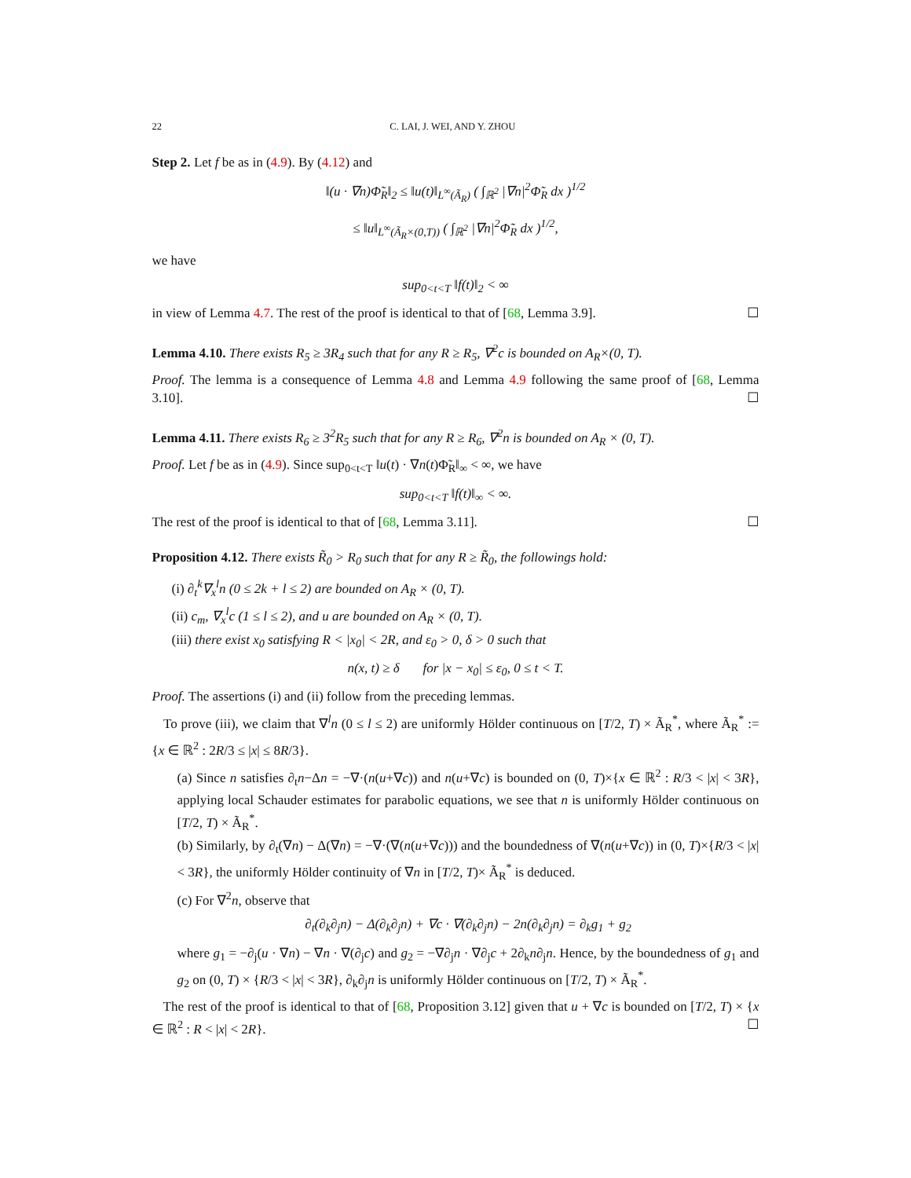22 C. LAI, J. WEI, AND Y. ZHOU
Step 2. Let f be as in (4.9). By (4.12) and
‖(u · ∇n)Φ̃<sub>R</sub>‖<sub>2</sub> ≤ ‖u(t)‖<sub>L<sup>∞</sup>(Ã<sub>R</sub>)</sub> ( ∫<sub>ℝ<sup>2</sup></sub> |∇n|<sup>2</sup>Φ̃<sub>R</sub> dx )<sup>1/2</sup>
≤ ‖u‖<sub>L<sup>∞</sup>(Ã<sub>R</sub>×(0,T))</sub> ( ∫<sub>ℝ<sup>2</sup></sub> |∇n|<sup>2</sup>Φ̃<sub>R</sub> dx )<sup>1/2</sup>,
we have
sup<sub>0<t<T</sub> ‖f(t)‖<sub>2</sub> < ∞
in view of Lemma 4.7. The rest of the proof is identical to that of [68, Lemma 3.9]. ☐
Lemma 4.10. There exists R<sub>5</sub> ≥ 3R<sub>4</sub> such that for any R ≥ R<sub>5</sub>, ∇<sup>2</sup>c is bounded on A<sub>R</sub>×(0, T).
Proof. The lemma is a consequence of Lemma 4.8 and Lemma 4.9 following the same proof of [68, Lemma 3.10]. ☐
Lemma 4.11. There exists R<sub>6</sub> ≥ 3<sup>2</sup>R<sub>5</sub> such that for any R ≥ R<sub>6</sub>, ∇<sup>2</sup>n is bounded on A<sub>R</sub> × (0, T).
Proof. Let f be as in (4.9). Since sup<sub>0<t<T</sub> ‖u(t) · ∇n(t)Φ̃<sub>R</sub>‖<sub>∞</sub> < ∞, we have
sup<sub>0<t<T</sub> ‖f(t)‖<sub>∞</sub> < ∞.
The rest of the proof is identical to that of [68, Lemma 3.11]. ☐
Proposition 4.12. There exists R̃<sub>0</sub> > R<sub>0</sub> such that for any R ≥ R̃<sub>0</sub>, the followings hold:
(i) ∂<sub>t</sub><sup>k</sup>∇<sub>x</sub><sup>l</sup>n (0 ≤ 2k + l ≤ 2) are bounded on A<sub>R</sub> × (0, T).
(ii) c<sub>m</sub>, ∇<sub>x</sub><sup>l</sup>c (1 ≤ l ≤ 2), and u are bounded on A<sub>R</sub> × (0, T).
(iii) there exist x<sub>0</sub> satisfying R < |x<sub>0</sub>| < 2R, and ε<sub>0</sub> > 0, δ > 0 such that
n(x, t) ≥ δ for |x − x<sub>0</sub>| ≤ ε<sub>0</sub>, 0 ≤ t < T.
Proof. The assertions (i) and (ii) follow from the preceding lemmas.
To prove (iii), we claim that ∇<sup>l</sup>n (0 ≤ l ≤ 2) are uniformly Hölder continuous on [T/2, T) × Ã<sub>R</sub><sup>*</sup>, where Ã<sub>R</sub><sup>*</sup> := {x ∈ ℝ<sup>2</sup> : 2R/3 ≤ |x| ≤ 8R/3}.
(a) Since n satisfies ∂<sub>t</sub>n−Δn = −∇·(n(u+∇c)) and n(u+∇c) is bounded on (0, T)×{x ∈ ℝ<sup>2</sup> : R/3 < |x| < 3R}, applying local Schauder estimates for parabolic equations, we see that n is uniformly Hölder continuous on [T/2, T) × Ã<sub>R</sub><sup>*</sup>.
(b) Similarly, by ∂<sub>t</sub>(∇n) − Δ(∇n) = −∇·(∇(n(u+∇c))) and the boundedness of ∇(n(u+∇c)) in (0, T)×{R/3 < |x| < 3R}, the uniformly Hölder continuity of ∇n in [T/2, T)× Ã<sub>R</sub><sup>*</sup> is deduced.
(c) For ∇<sup>2</sup>n, observe that
∂<sub>t</sub>(∂<sub>k</sub>∂<sub>j</sub>n) − Δ(∂<sub>k</sub>∂<sub>j</sub>n) + ∇c · ∇(∂<sub>k</sub>∂<sub>j</sub>n) − 2n(∂<sub>k</sub>∂<sub>j</sub>n) = ∂<sub>k</sub>g<sub>1</sub> + g<sub>2</sub>
where g<sub>1</sub> = −∂<sub>j</sub>(u · ∇n) − ∇n · ∇(∂<sub>j</sub>c) and g<sub>2</sub> = −∇∂<sub>j</sub>n · ∇∂<sub>j</sub>c + 2∂<sub>k</sub>n∂<sub>j</sub>n. Hence, by the boundedness of g<sub>1</sub> and g<sub>2</sub> on (0, T) × {R/3 < |x| < 3R}, ∂<sub>k</sub>∂<sub>j</sub>n is uniformly Hölder continuous on [T/2, T) × Ã<sub>R</sub><sup>*</sup>.
The rest of the proof is identical to that of [68, Proposition 3.12] given that u + ∇c is bounded on [T/2, T) × {x ∈ ℝ<sup>2</sup> : R < |x| < 2R}. ☐